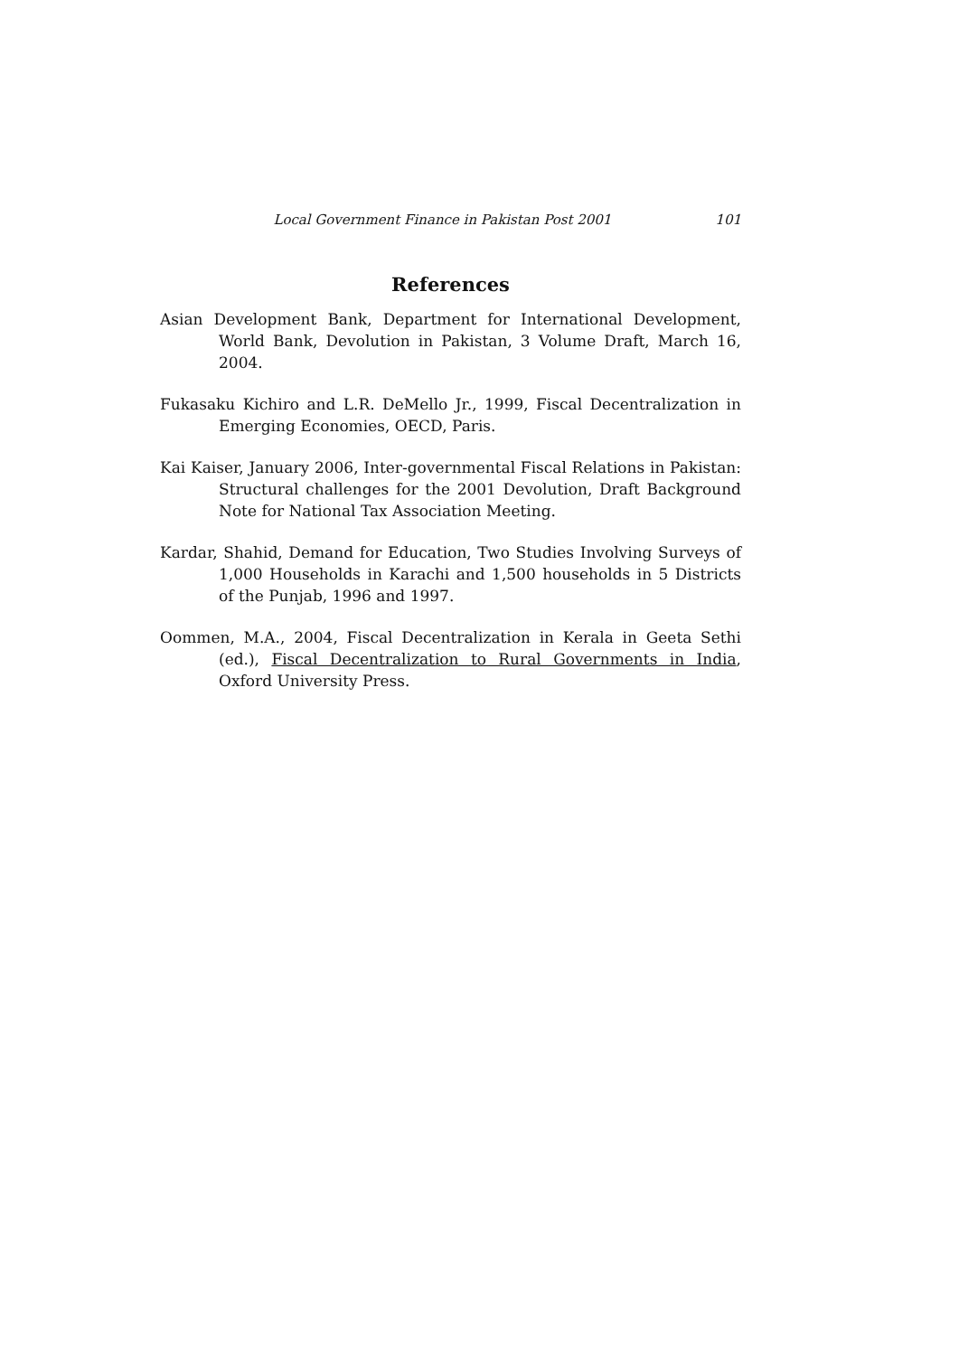Local Government Finance in Pakistan Post 2001 101
References
Asian Development Bank, Department for International Development, World Bank, Devolution in Pakistan, 3 Volume Draft, March 16, 2004.
Fukasaku Kichiro and L.R. DeMello Jr., 1999, Fiscal Decentralization in Emerging Economies, OECD, Paris.
Kai Kaiser, January 2006, Inter-governmental Fiscal Relations in Pakistan: Structural challenges for the 2001 Devolution, Draft Background Note for National Tax Association Meeting.
Kardar, Shahid, Demand for Education, Two Studies Involving Surveys of 1,000 Households in Karachi and 1,500 households in 5 Districts of the Punjab, 1996 and 1997.
Oommen, M.A., 2004, Fiscal Decentralization in Kerala in Geeta Sethi (ed.), Fiscal Decentralization to Rural Governments in India, Oxford University Press.